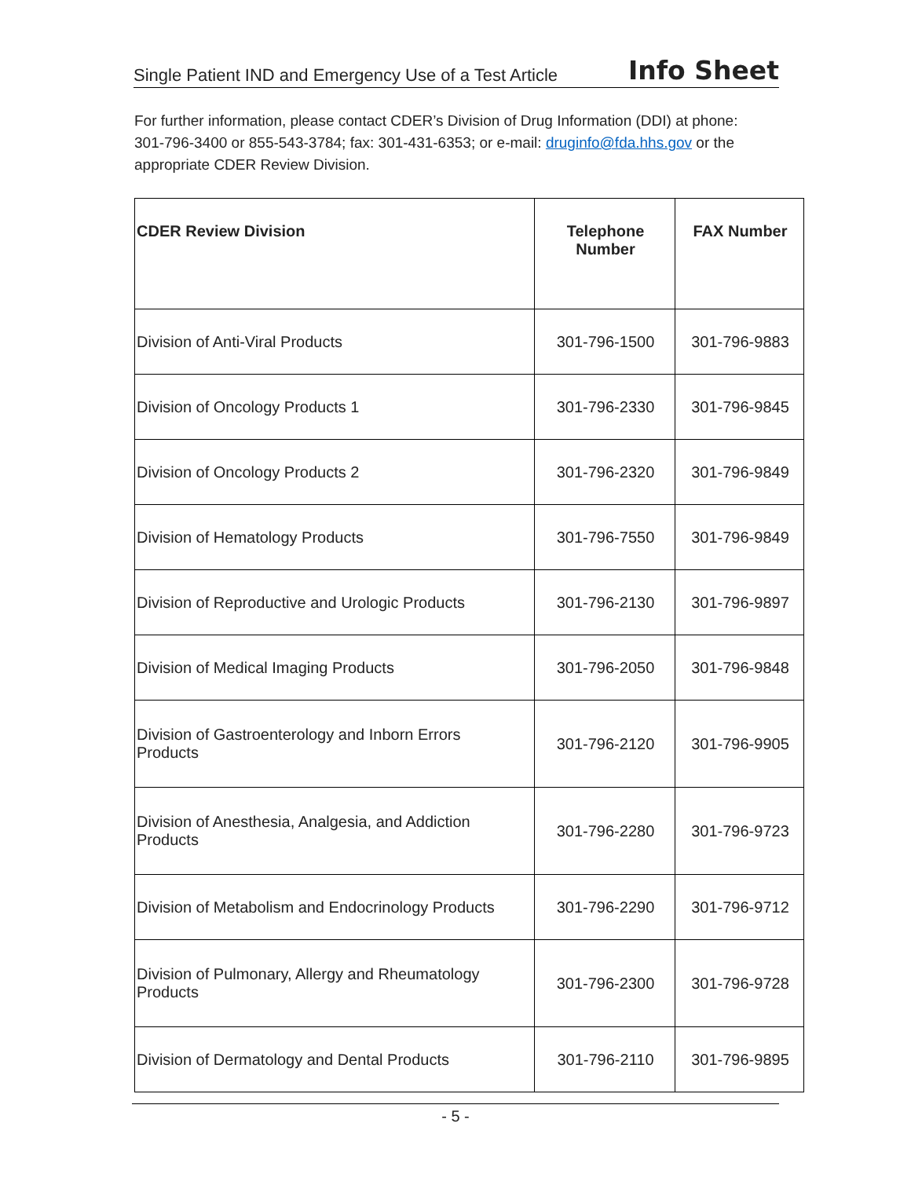Single Patient IND and Emergency Use of a Test Article Info Sheet
For further information, please contact CDER’s Division of Drug Information (DDI) at phone: 301-796-3400 or 855-543-3784; fax: 301-431-6353; or e-mail: druginfo@fda.hhs.gov or the appropriate CDER Review Division.
| CDER Review Division | Telephone Number | FAX Number |
| --- | --- | --- |
| Division of Anti-Viral Products | 301-796-1500 | 301-796-9883 |
| Division of Oncology Products 1 | 301-796-2330 | 301-796-9845 |
| Division of Oncology Products 2 | 301-796-2320 | 301-796-9849 |
| Division of Hematology Products | 301-796-7550 | 301-796-9849 |
| Division of Reproductive and Urologic Products | 301-796-2130 | 301-796-9897 |
| Division of Medical Imaging Products | 301-796-2050 | 301-796-9848 |
| Division of Gastroenterology and Inborn Errors Products | 301-796-2120 | 301-796-9905 |
| Division of Anesthesia, Analgesia, and Addiction Products | 301-796-2280 | 301-796-9723 |
| Division of Metabolism and Endocrinology Products | 301-796-2290 | 301-796-9712 |
| Division of Pulmonary, Allergy and Rheumatology Products | 301-796-2300 | 301-796-9728 |
| Division of Dermatology and Dental Products | 301-796-2110 | 301-796-9895 |
- 5 -